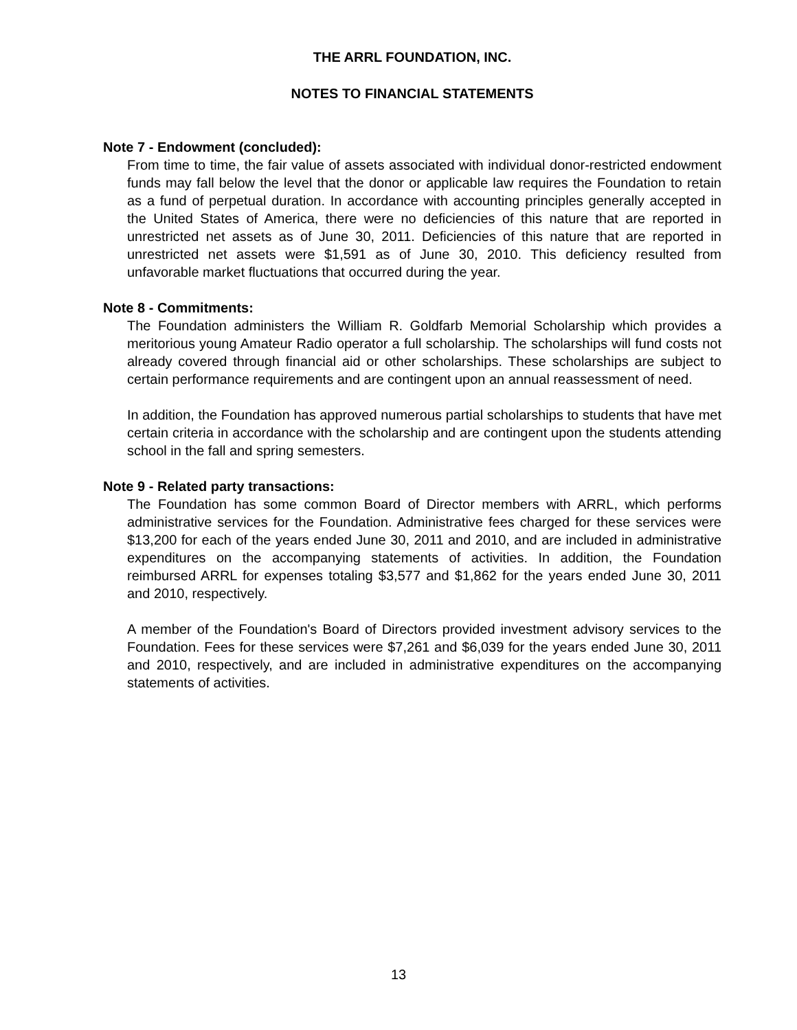THE ARRL FOUNDATION, INC.
NOTES TO FINANCIAL STATEMENTS
Note 7 - Endowment (concluded):
From time to time, the fair value of assets associated with individual donor-restricted endowment funds may fall below the level that the donor or applicable law requires the Foundation to retain as a fund of perpetual duration. In accordance with accounting principles generally accepted in the United States of America, there were no deficiencies of this nature that are reported in unrestricted net assets as of June 30, 2011. Deficiencies of this nature that are reported in unrestricted net assets were $1,591 as of June 30, 2010. This deficiency resulted from unfavorable market fluctuations that occurred during the year.
Note 8 - Commitments:
The Foundation administers the William R. Goldfarb Memorial Scholarship which provides a meritorious young Amateur Radio operator a full scholarship. The scholarships will fund costs not already covered through financial aid or other scholarships. These scholarships are subject to certain performance requirements and are contingent upon an annual reassessment of need.
In addition, the Foundation has approved numerous partial scholarships to students that have met certain criteria in accordance with the scholarship and are contingent upon the students attending school in the fall and spring semesters.
Note 9 - Related party transactions:
The Foundation has some common Board of Director members with ARRL, which performs administrative services for the Foundation. Administrative fees charged for these services were $13,200 for each of the years ended June 30, 2011 and 2010, and are included in administrative expenditures on the accompanying statements of activities. In addition, the Foundation reimbursed ARRL for expenses totaling $3,577 and $1,862 for the years ended June 30, 2011 and 2010, respectively.
A member of the Foundation's Board of Directors provided investment advisory services to the Foundation. Fees for these services were $7,261 and $6,039 for the years ended June 30, 2011 and 2010, respectively, and are included in administrative expenditures on the accompanying statements of activities.
13